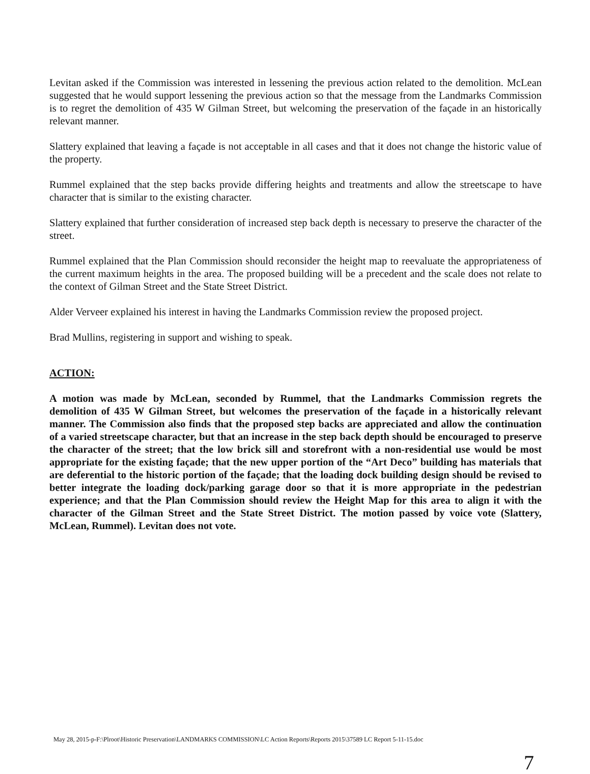Levitan asked if the Commission was interested in lessening the previous action related to the demolition. McLean suggested that he would support lessening the previous action so that the message from the Landmarks Commission is to regret the demolition of 435 W Gilman Street, but welcoming the preservation of the façade in an historically relevant manner.
Slattery explained that leaving a façade is not acceptable in all cases and that it does not change the historic value of the property.
Rummel explained that the step backs provide differing heights and treatments and allow the streetscape to have character that is similar to the existing character.
Slattery explained that further consideration of increased step back depth is necessary to preserve the character of the street.
Rummel explained that the Plan Commission should reconsider the height map to reevaluate the appropriateness of the current maximum heights in the area. The proposed building will be a precedent and the scale does not relate to the context of Gilman Street and the State Street District.
Alder Verveer explained his interest in having the Landmarks Commission review the proposed project.
Brad Mullins, registering in support and wishing to speak.
ACTION:
A motion was made by McLean, seconded by Rummel, that the Landmarks Commission regrets the demolition of 435 W Gilman Street, but welcomes the preservation of the façade in a historically relevant manner. The Commission also finds that the proposed step backs are appreciated and allow the continuation of a varied streetscape character, but that an increase in the step back depth should be encouraged to preserve the character of the street; that the low brick sill and storefront with a non-residential use would be most appropriate for the existing façade; that the new upper portion of the “Art Deco” building has materials that are deferential to the historic portion of the façade; that the loading dock building design should be revised to better integrate the loading dock/parking garage door so that it is more appropriate in the pedestrian experience; and that the Plan Commission should review the Height Map for this area to align it with the character of the Gilman Street and the State Street District. The motion passed by voice vote (Slattery, McLean, Rummel). Levitan does not vote.
May 28, 2015-p-F:\Plroot\Historic Preservation\LANDMARKS COMMISSION\LC Action Reports\Reports 2015\37589 LC Report 5-11-15.doc
7